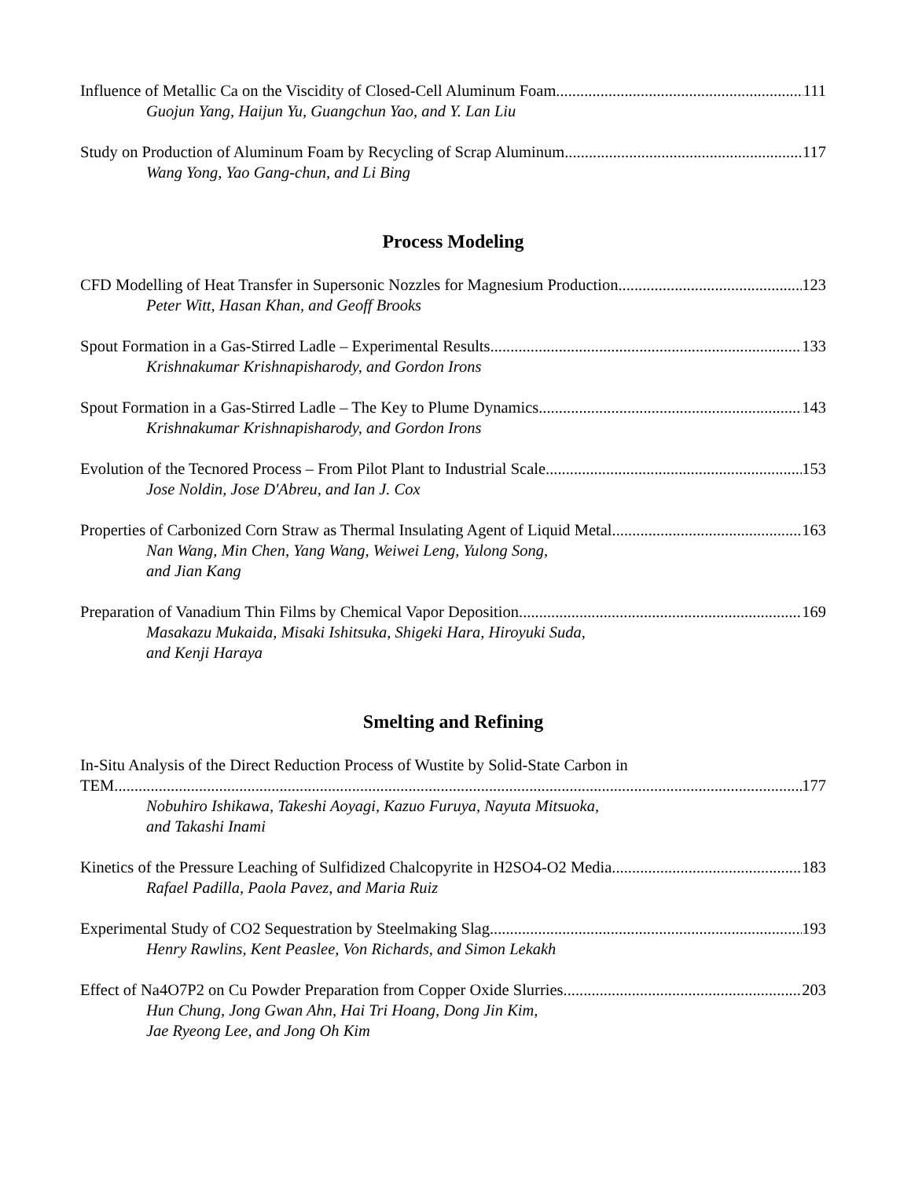Influence of Metallic Ca on the Viscidity of Closed-Cell Aluminum Foam 111
Guojun Yang, Haijun Yu, Guangchun Yao, and Y. Lan Liu
Study on Production of Aluminum Foam by Recycling of Scrap Aluminum 117
Wang Yong, Yao Gang-chun, and Li Bing
Process Modeling
CFD Modelling of Heat Transfer in Supersonic Nozzles for Magnesium Production 123
Peter Witt, Hasan Khan, and Geoff Brooks
Spout Formation in a Gas-Stirred Ladle – Experimental Results 133
Krishnakumar Krishnapisharody, and Gordon Irons
Spout Formation in a Gas-Stirred Ladle – The Key to Plume Dynamics 143
Krishnakumar Krishnapisharody, and Gordon Irons
Evolution of the Tecnored Process – From Pilot Plant to Industrial Scale 153
Jose Noldin, Jose D'Abreu, and Ian J. Cox
Properties of Carbonized Corn Straw as Thermal Insulating Agent of Liquid Metal 163
Nan Wang, Min Chen, Yang Wang, Weiwei Leng, Yulong Song,
and Jian Kang
Preparation of Vanadium Thin Films by Chemical Vapor Deposition 169
Masakazu Mukaida, Misaki Ishitsuka, Shigeki Hara, Hiroyuki Suda,
and Kenji Haraya
Smelting and Refining
In-Situ Analysis of the Direct Reduction Process of Wustite by Solid-State Carbon in
TEM 177
Nobuhiro Ishikawa, Takeshi Aoyagi, Kazuo Furuya, Nayuta Mitsuoka,
and Takashi Inami
Kinetics of the Pressure Leaching of Sulfidized Chalcopyrite in H2SO4-O2 Media 183
Rafael Padilla, Paola Pavez, and Maria Ruiz
Experimental Study of CO2 Sequestration by Steelmaking Slag 193
Henry Rawlins, Kent Peaslee, Von Richards, and Simon Lekakh
Effect of Na4O7P2 on Cu Powder Preparation from Copper Oxide Slurries 203
Hun Chung, Jong Gwan Ahn, Hai Tri Hoang, Dong Jin Kim,
Jae Ryeong Lee, and Jong Oh Kim